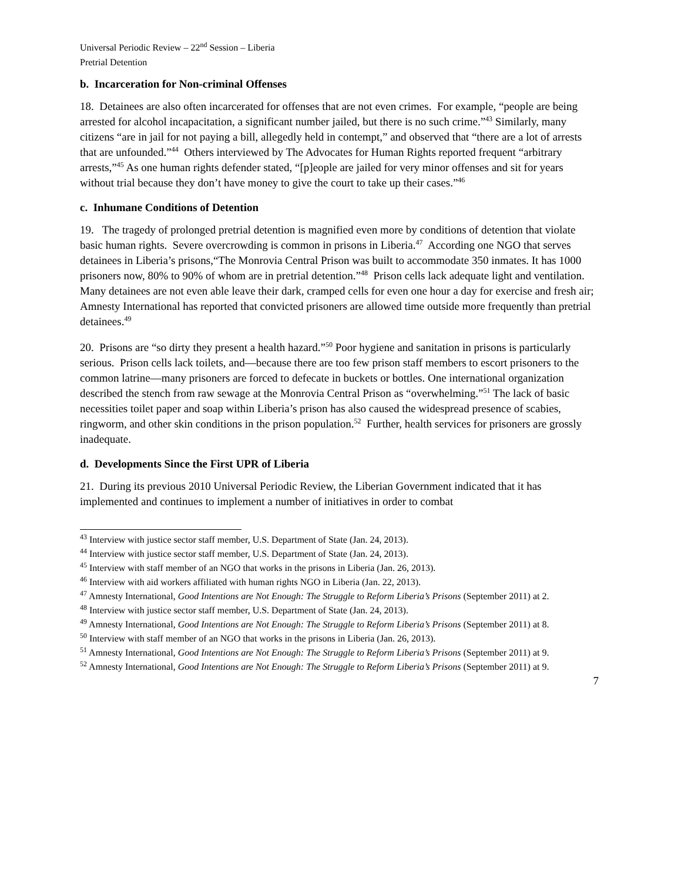Universal Periodic Review – 22<sup>nd</sup> Session – Liberia
Pretrial Detention
b. Incarceration for Non-criminal Offenses
18. Detainees are also often incarcerated for offenses that are not even crimes. For example, “people are being arrested for alcohol incapacitation, a significant number jailed, but there is no such crime.”<sup>43</sup> Similarly, many citizens “are in jail for not paying a bill, allegedly held in contempt,” and observed that “there are a lot of arrests that are unfounded.”<sup>44</sup> Others interviewed by The Advocates for Human Rights reported frequent “arbitrary arrests,”<sup>45</sup> As one human rights defender stated, “[p]eople are jailed for very minor offenses and sit for years without trial because they don’t have money to give the court to take up their cases.”<sup>46</sup>
c. Inhumane Conditions of Detention
19. The tragedy of prolonged pretrial detention is magnified even more by conditions of detention that violate basic human rights. Severe overcrowding is common in prisons in Liberia.<sup>47</sup> According one NGO that serves detainees in Liberia’s prisons,“The Monrovia Central Prison was built to accommodate 350 inmates. It has 1000 prisoners now, 80% to 90% of whom are in pretrial detention.”<sup>48</sup> Prison cells lack adequate light and ventilation. Many detainees are not even able leave their dark, cramped cells for even one hour a day for exercise and fresh air; Amnesty International has reported that convicted prisoners are allowed time outside more frequently than pretrial detainees.<sup>49</sup>
20. Prisons are “so dirty they present a health hazard.”<sup>50</sup> Poor hygiene and sanitation in prisons is particularly serious. Prison cells lack toilets, and—because there are too few prison staff members to escort prisoners to the common latrine—many prisoners are forced to defecate in buckets or bottles. One international organization described the stench from raw sewage at the Monrovia Central Prison as “overwhelming.”<sup>51</sup> The lack of basic necessities toilet paper and soap within Liberia’s prison has also caused the widespread presence of scabies, ringworm, and other skin conditions in the prison population.<sup>52</sup> Further, health services for prisoners are grossly inadequate.
d. Developments Since the First UPR of Liberia
21. During its previous 2010 Universal Periodic Review, the Liberian Government indicated that it has implemented and continues to implement a number of initiatives in order to combat
<sup>43</sup> Interview with justice sector staff member, U.S. Department of State (Jan. 24, 2013).
<sup>44</sup> Interview with justice sector staff member, U.S. Department of State (Jan. 24, 2013).
<sup>45</sup> Interview with staff member of an NGO that works in the prisons in Liberia (Jan. 26, 2013).
<sup>46</sup> Interview with aid workers affiliated with human rights NGO in Liberia (Jan. 22, 2013).
<sup>47</sup> Amnesty International, Good Intentions are Not Enough: The Struggle to Reform Liberia’s Prisons (September 2011) at 2.
<sup>48</sup> Interview with justice sector staff member, U.S. Department of State (Jan. 24, 2013).
<sup>49</sup> Amnesty International, Good Intentions are Not Enough: The Struggle to Reform Liberia’s Prisons (September 2011) at 8.
<sup>50</sup> Interview with staff member of an NGO that works in the prisons in Liberia (Jan. 26, 2013).
<sup>51</sup> Amnesty International, Good Intentions are Not Enough: The Struggle to Reform Liberia’s Prisons (September 2011) at 9.
<sup>52</sup> Amnesty International, Good Intentions are Not Enough: The Struggle to Reform Liberia’s Prisons (September 2011) at 9.
7